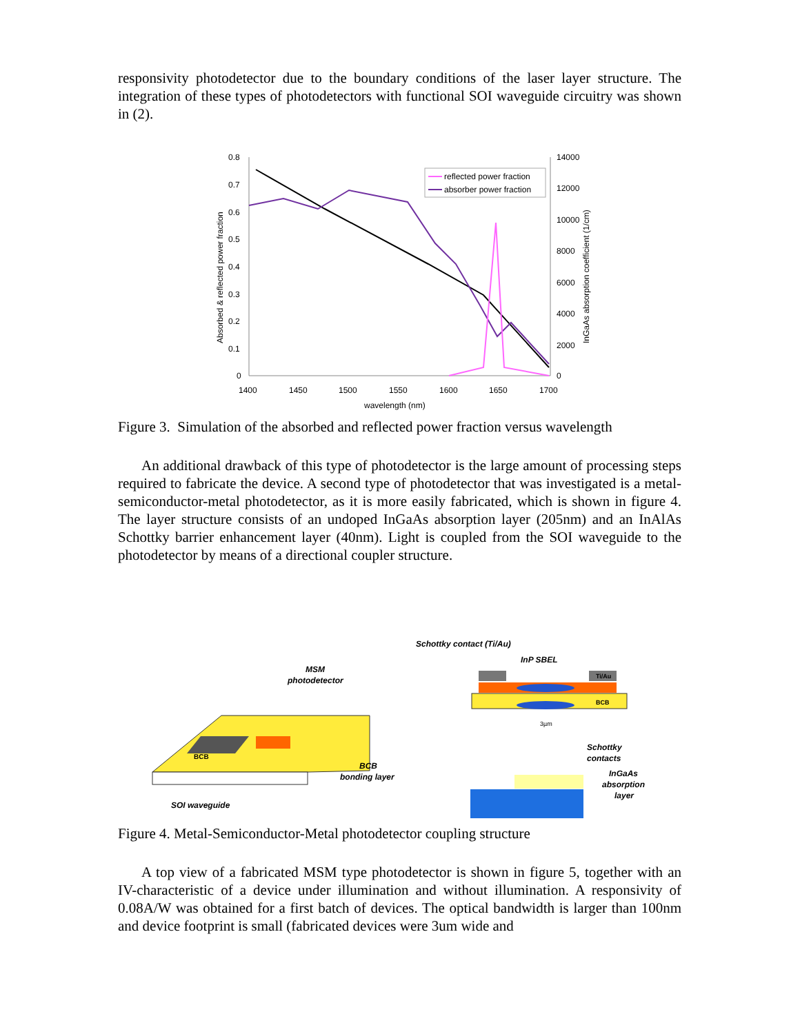responsivity photodetector due to the boundary conditions of the laser layer structure. The integration of these types of photodetectors with functional SOI waveguide circuitry was shown in (2).
0.8
0.7
0.6
0.5
0.4
0.3
0.2
0.1
0
14000
12000
10000
8000
6000
4000
2000
0
1400
1450
1500
1550
1600
1650
1700
wavelength (nm)
Absorbed & reflected power fraction
InGaAs absorption coefficient (1/cm)
reflected power fraction
absorber power fraction
Figure 3. Simulation of the absorbed and reflected power fraction versus wavelength
An additional drawback of this type of photodetector is the large amount of processing steps required to fabricate the device. A second type of photodetector that was investigated is a metal-semiconductor-metal photodetector, as it is more easily fabricated, which is shown in figure 4. The layer structure consists of an undoped InGaAs absorption layer (205nm) and an InAlAs Schottky barrier enhancement layer (40nm). Light is coupled from the SOI waveguide to the photodetector by means of a directional coupler structure.
BCB
MSM
photodetector
BCB
bonding layer
SOI waveguide
Schottky contact (Ti/Au)
InP SBEL
Ti/Au
BCB
3µm
Schottky
contacts
InGaAs
absorption
layer
Figure 4. Metal-Semiconductor-Metal photodetector coupling structure
A top view of a fabricated MSM type photodetector is shown in figure 5, together with an IV-characteristic of a device under illumination and without illumination. A responsivity of 0.08A/W was obtained for a first batch of devices. The optical bandwidth is larger than 100nm and device footprint is small (fabricated devices were 3um wide and